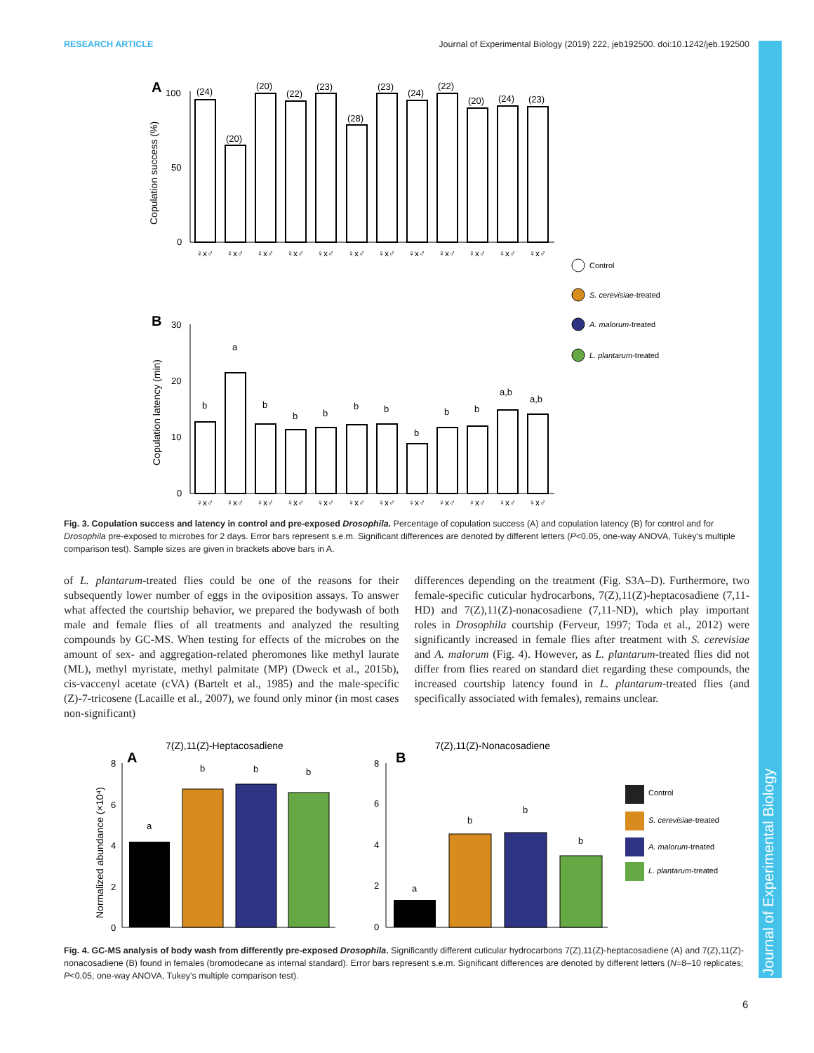RESEARCH ARTICLE Journal of Experimental Biology (2019) 222, jeb192500. doi:10.1242/jeb.192500
Journal of Experimental Biology
A
Copulation success (%)
100
50
0
(24)
(20)
(20)
(22)
(23)
(28)
(23)
(24)
(22)
(20)
(24)
(23)
♀x♂
♀x♂
♀x♂
♀x♂
♀x♂
♀x♂
♀x♂
♀x♂
♀x♂
♀x♂
♀x♂
♀x♂
Control
S. cerevisiae-treated
A. malorum-treated
L. plantarum-treated
B
Copulation latency (min)
30
20
10
0
b
a
b
b
b
b
b
b
b
b
a,b
a,b
♀x♂
♀x♂
♀x♂
♀x♂
♀x♂
♀x♂
♀x♂
♀x♂
♀x♂
♀x♂
♀x♂
♀x♂
Fig. 3. Copulation success and latency in control and pre-exposed Drosophila. Percentage of copulation success (A) and copulation latency (B) for control and for Drosophila pre-exposed to microbes for 2 days. Error bars represent s.e.m. Significant differences are denoted by different letters (P<0.05, one-way ANOVA, Tukey's multiple comparison test). Sample sizes are given in brackets above bars in A.
of L. plantarum-treated flies could be one of the reasons for their subsequently lower number of eggs in the oviposition assays. To answer what affected the courtship behavior, we prepared the bodywash of both male and female flies of all treatments and analyzed the resulting compounds by GC-MS. When testing for effects of the microbes on the amount of sex- and aggregation-related pheromones like methyl laurate (ML), methyl myristate, methyl palmitate (MP) (Dweck et al., 2015b), cis-vaccenyl acetate (cVA) (Bartelt et al., 1985) and the male-specific (Z)-7-tricosene (Lacaille et al., 2007), we found only minor (in most cases non-significant)
differences depending on the treatment (Fig. S3A–D). Furthermore, two female-specific cuticular hydrocarbons, 7(Z),11(Z)-heptacosadiene (7,11-HD) and 7(Z),11(Z)-nonacosadiene (7,11-ND), which play important roles in Drosophila courtship (Ferveur, 1997; Toda et al., 2012) were significantly increased in female flies after treatment with S. cerevisiae and A. malorum (Fig. 4). However, as L. plantarum-treated flies did not differ from flies reared on standard diet regarding these compounds, the increased courtship latency found in L. plantarum-treated flies (and specifically associated with females), remains unclear.
7(Z),11(Z)-Heptacosadiene
7(Z),11(Z)-Nonacosadiene
A
B
Normalized abundance (×10⁴)
8
6
4
2
0
8
6
4
2
0
a
b
b
b
a
b
b
b
Control
S. cerevisiae-treated
A. malorum-treated
L. plantarum-treated
Fig. 4. GC-MS analysis of body wash from differently pre-exposed Drosophila. Significantly different cuticular hydrocarbons 7(Z),11(Z)-heptacosadiene (A) and 7(Z),11(Z)-nonacosadiene (B) found in females (bromodecane as internal standard). Error bars represent s.e.m. Significant differences are denoted by different letters (N=8–10 replicates; P<0.05, one-way ANOVA, Tukey's multiple comparison test).
6